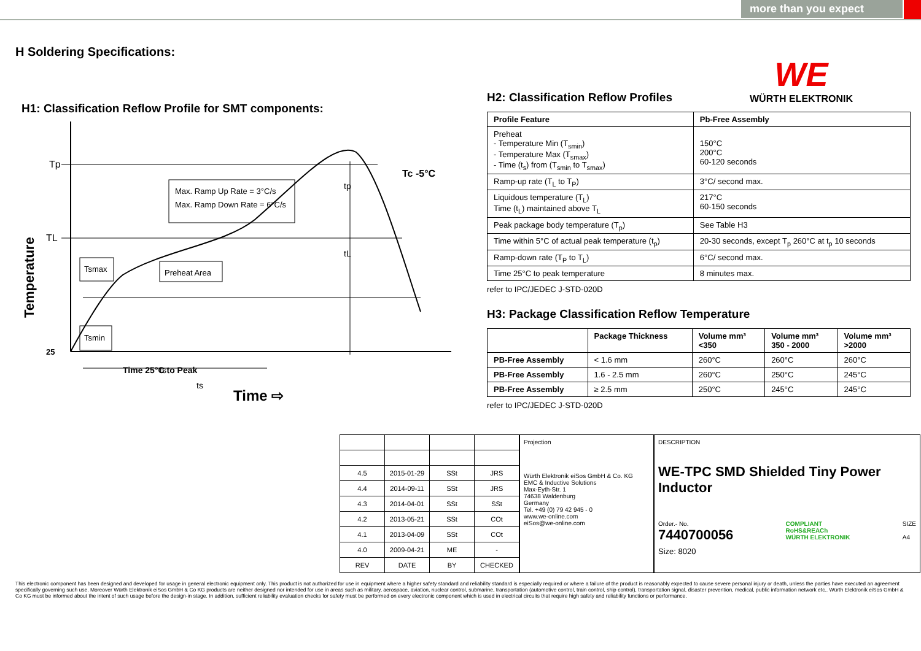more than you expect
WE
WÜRTH ELEKTRONIK
H Soldering Specifications:
H1: Classification Reflow Profile for SMT components:
Tp
TL
25
Tc -5°C
Max. Ramp Up Rate = 3°C/s
Max. Ramp Down Rate = 6°C/s
Tsmax
Tsmin
Preheat Area
tp
tL
ts
ts
Time 25°C to Peak
Time ⇨
Temperature
H2: Classification Reflow Profiles
| Profile Feature | Pb-Free Assembly |
| --- | --- |
| Preheat - Temperature Min (T<sub>smin</sub>) - Temperature Max (T<sub>smax</sub>) - Time (t<sub>s</sub>) from (T<sub>smin</sub> to T<sub>smax</sub>) | 150°C 200°C 60-120 seconds |
| Ramp-up rate (T<sub>L</sub> to T<sub>P</sub>) | 3°C/ second max. |
| Liquidous temperature (T<sub>L</sub>) Time (t<sub>L</sub>) maintained above T<sub>L</sub> | 217°C 60-150 seconds |
| Peak package body temperature (T<sub>p</sub>) | See Table H3 |
| Time within 5°C of actual peak temperature (t<sub>p</sub>) | 20-30 seconds, except T<sub>p</sub> 260°C at t<sub>p</sub> 10 seconds |
| Ramp-down rate (T<sub>P</sub> to T<sub>L</sub>) | 6°C/ second max. |
| Time 25°C to peak temperature | 8 minutes max. |
refer to IPC/JEDEC J-STD-020D
H3: Package Classification Reflow Temperature
| | Package Thickness | Volume mm³ <350 | Volume mm³ 350 - 2000 | Volume mm³ >2000 |
| --- | --- | --- | --- | --- |
| PB-Free Assembly | < 1.6 mm | 260°C | 260°C | 260°C |
| PB-Free Assembly | 1.6 - 2.5 mm | 260°C | 250°C | 245°C |
| PB-Free Assembly | ≥ 2.5 mm | 250°C | 245°C | 245°C |
refer to IPC/JEDEC J-STD-020D
| 4.5 | 2015-01-29 | SSt | JRS |
| 4.4 | 2014-09-11 | SSt | JRS |
| 4.3 | 2014-04-01 | SSt | SSt |
| 4.2 | 2013-05-21 | SSt | COt |
| 4.1 | 2013-04-09 | SSt | COt |
| 4.0 | 2009-04-21 | ME | - |
| REV | DATE | BY | CHECKED |
Projection
Würth Elektronik eiSos GmbH & Co. KG
EMC & Inductive Solutions
Max-Eyth-Str. 1
74638 Waldenburg
Germany
Tel. +49 (0) 79 42 945 - 0
www.we-online.com
eiSos@we-online.com
DESCRIPTION
WE-TPC SMD Shielded Tiny Power Inductor
Order.- No.
7440700056
COMPLIANT
RoHS&REACh
WÜRTH ELEKTRONIK
SIZE
A4
Size: 8020
This electronic component has been designed and developed for usage in general electronic equipment only. This product is not authorized for use in equipment where a higher safety standard and reliability standard is especially required or where a failure of the product is reasonably expected to cause severe personal injury or death, unless the parties have executed an agreement specifically governing such use. Moreover Würth Elektronik eiSos GmbH & Co KG products are neither designed nor intended for use in areas such as military, aerospace, aviation, nuclear control, submarine, transportation (automotive control, train control, ship control), transportation signal, disaster prevention, medical, public information network etc.. Würth Elektronik eiSos GmbH & Co KG must be informed about the intent of such usage before the design-in stage. In addition, sufficient reliability evaluation checks for safety must be performed on every electronic component which is used in electrical circuits that require high safety and reliability functions or performance.